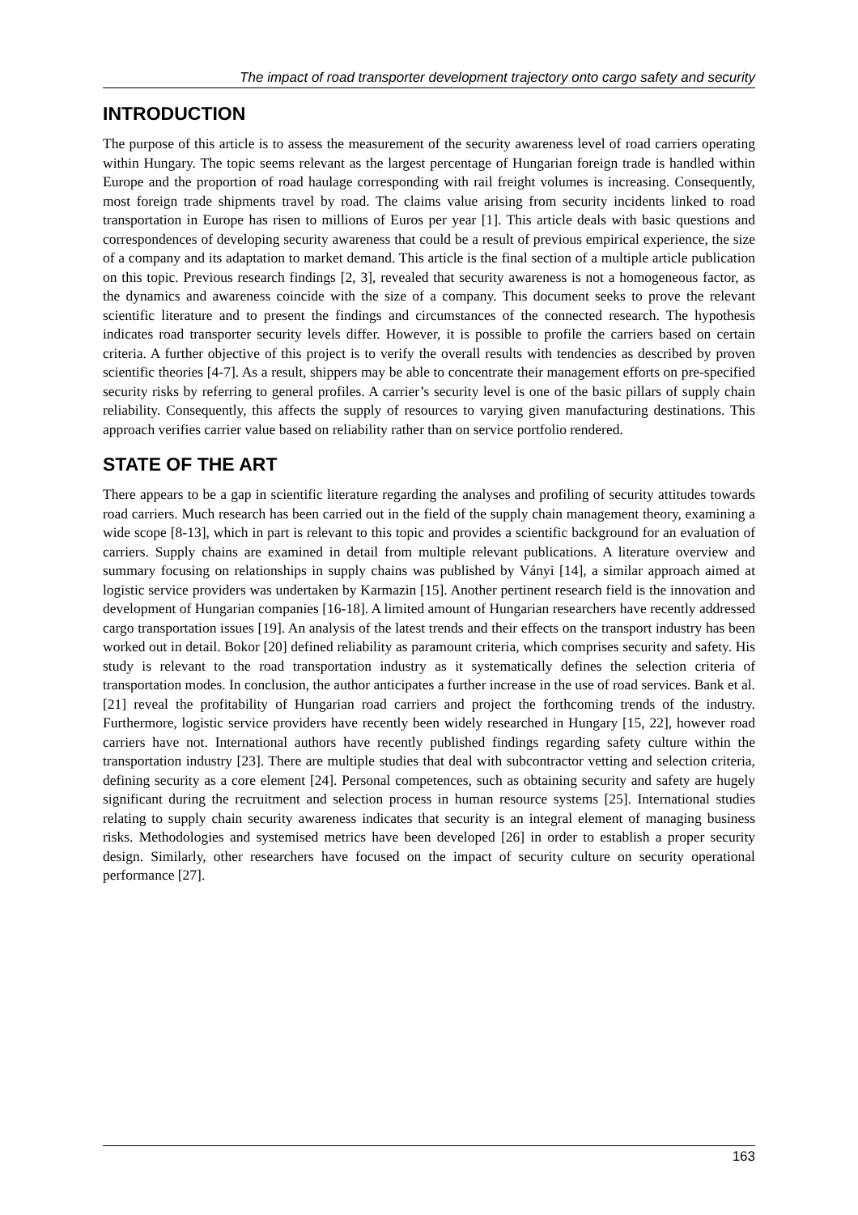The impact of road transporter development trajectory onto cargo safety and security
INTRODUCTION
The purpose of this article is to assess the measurement of the security awareness level of road carriers operating within Hungary. The topic seems relevant as the largest percentage of Hungarian foreign trade is handled within Europe and the proportion of road haulage corresponding with rail freight volumes is increasing. Consequently, most foreign trade shipments travel by road. The claims value arising from security incidents linked to road transportation in Europe has risen to millions of Euros per year [1]. This article deals with basic questions and correspondences of developing security awareness that could be a result of previous empirical experience, the size of a company and its adaptation to market demand. This article is the final section of a multiple article publication on this topic. Previous research findings [2, 3], revealed that security awareness is not a homogeneous factor, as the dynamics and awareness coincide with the size of a company. This document seeks to prove the relevant scientific literature and to present the findings and circumstances of the connected research. The hypothesis indicates road transporter security levels differ. However, it is possible to profile the carriers based on certain criteria. A further objective of this project is to verify the overall results with tendencies as described by proven scientific theories [4-7]. As a result, shippers may be able to concentrate their management efforts on pre-specified security risks by referring to general profiles. A carrier’s security level is one of the basic pillars of supply chain reliability. Consequently, this affects the supply of resources to varying given manufacturing destinations. This approach verifies carrier value based on reliability rather than on service portfolio rendered.
STATE OF THE ART
There appears to be a gap in scientific literature regarding the analyses and profiling of security attitudes towards road carriers. Much research has been carried out in the field of the supply chain management theory, examining a wide scope [8-13], which in part is relevant to this topic and provides a scientific background for an evaluation of carriers. Supply chains are examined in detail from multiple relevant publications. A literature overview and summary focusing on relationships in supply chains was published by Ványi [14], a similar approach aimed at logistic service providers was undertaken by Karmazin [15]. Another pertinent research field is the innovation and development of Hungarian companies [16-18]. A limited amount of Hungarian researchers have recently addressed cargo transportation issues [19]. An analysis of the latest trends and their effects on the transport industry has been worked out in detail. Bokor [20] defined reliability as paramount criteria, which comprises security and safety. His study is relevant to the road transportation industry as it systematically defines the selection criteria of transportation modes. In conclusion, the author anticipates a further increase in the use of road services. Bank et al. [21] reveal the profitability of Hungarian road carriers and project the forthcoming trends of the industry. Furthermore, logistic service providers have recently been widely researched in Hungary [15, 22], however road carriers have not. International authors have recently published findings regarding safety culture within the transportation industry [23]. There are multiple studies that deal with subcontractor vetting and selection criteria, defining security as a core element [24]. Personal competences, such as obtaining security and safety are hugely significant during the recruitment and selection process in human resource systems [25]. International studies relating to supply chain security awareness indicates that security is an integral element of managing business risks. Methodologies and systemised metrics have been developed [26] in order to establish a proper security design. Similarly, other researchers have focused on the impact of security culture on security operational performance [27].
163